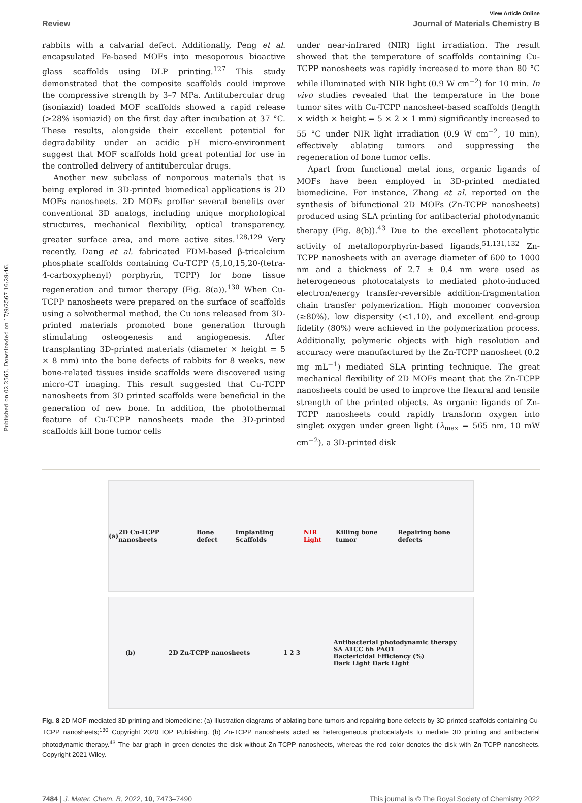Published on 02 2565. Downloaded on 17/9/2567 16:29:46.
View Article Online
Review Journal of Materials Chemistry B
rabbits with a calvarial defect. Additionally, Peng et al. encapsulated Fe-based MOFs into mesoporous bioactive glass scaffolds using DLP printing.<sup>127</sup> This study demonstrated that the composite scaffolds could improve the compressive strength by 3–7 MPa. Antitubercular drug (isoniazid) loaded MOF scaffolds showed a rapid release (>28% isoniazid) on the first day after incubation at 37 °C. These results, alongside their excellent potential for degradability under an acidic pH micro-environment suggest that MOF scaffolds hold great potential for use in the controlled delivery of antitubercular drugs.
Another new subclass of nonporous materials that is being explored in 3D-printed biomedical applications is 2D MOFs nanosheets. 2D MOFs proffer several benefits over conventional 3D analogs, including unique morphological structures, mechanical flexibility, optical transparency, greater surface area, and more active sites.<sup>128,129</sup> Very recently, Dang et al. fabricated FDM-based β-tricalcium phosphate scaffolds containing Cu-TCPP (5,10,15,20-(tetra-4-carboxyphenyl) porphyrin, TCPP) for bone tissue regeneration and tumor therapy (Fig. 8(a)).<sup>130</sup> When Cu-TCPP nanosheets were prepared on the surface of scaffolds using a solvothermal method, the Cu ions released from 3D-printed materials promoted bone generation through stimulating osteogenesis and angiogenesis. After transplanting 3D-printed materials (diameter × height = 5 × 8 mm) into the bone defects of rabbits for 8 weeks, new bone-related tissues inside scaffolds were discovered using micro-CT imaging. This result suggested that Cu-TCPP nanosheets from 3D printed scaffolds were beneficial in the generation of new bone. In addition, the photothermal feature of Cu-TCPP nanosheets made the 3D-printed scaffolds kill bone tumor cells
under near-infrared (NIR) light irradiation. The result showed that the temperature of scaffolds containing Cu-TCPP nanosheets was rapidly increased to more than 80 °C while illuminated with NIR light (0.9 W cm<sup>−2</sup>) for 10 min. In vivo studies revealed that the temperature in the bone tumor sites with Cu-TCPP nanosheet-based scaffolds (length × width × height = 5 × 2 × 1 mm) significantly increased to 55 °C under NIR light irradiation (0.9 W cm<sup>−2</sup>, 10 min), effectively ablating tumors and suppressing the regeneration of bone tumor cells.
Apart from functional metal ions, organic ligands of MOFs have been employed in 3D-printed mediated biomedicine. For instance, Zhang et al. reported on the synthesis of bifunctional 2D MOFs (Zn-TCPP nanosheets) produced using SLA printing for antibacterial photodynamic therapy (Fig. 8(b)).<sup>43</sup> Due to the excellent photocatalytic activity of metalloporphyrin-based ligands,<sup>51,131,132</sup> Zn-TCPP nanosheets with an average diameter of 600 to 1000 nm and a thickness of 2.7 ± 0.4 nm were used as heterogeneous photocatalysts to mediated photo-induced electron/energy transfer-reversible addition-fragmentation chain transfer polymerization. High monomer conversion (≥80%), low dispersity (<1.10), and excellent end-group fidelity (80%) were achieved in the polymerization process. Additionally, polymeric objects with high resolution and accuracy were manufactured by the Zn-TCPP nanosheet (0.2 mg mL<sup>−1</sup>) mediated SLA printing technique. The great mechanical flexibility of 2D MOFs meant that the Zn-TCPP nanosheets could be used to improve the flexural and tensile strength of the printed objects. As organic ligands of Zn-TCPP nanosheets could rapidly transform oxygen into singlet oxygen under green light (λ<sub>max</sub> = 565 nm, 10 mW cm<sup>−2</sup>), a 3D-printed disk
(a) 2D Cu-TCPP nanosheets Bone defect Implanting Scaffolds NIR Light Killing bone tumor Repairing bone defects
(b) 2D Zn-TCPP nanosheets 1 2 3 Antibacterial photodynamic therapy
SA ATCC 6h PAO1
Bactericidal Efficiency (%)
Dark Light Dark Light
Fig. 8 2D MOF-mediated 3D printing and biomedicine: (a) Illustration diagrams of ablating bone tumors and repairing bone defects by 3D-printed scaffolds containing Cu-TCPP nanosheets;<sup>130</sup> Copyright 2020 IOP Publishing. (b) Zn-TCPP nanosheets acted as heterogeneous photocatalysts to mediate 3D printing and antibacterial photodynamic therapy.<sup>43</sup> The bar graph in green denotes the disk without Zn-TCPP nanosheets, whereas the red color denotes the disk with Zn-TCPP nanosheets. Copyright 2021 Wiley.
7484 | J. Mater. Chem. B, 2022, 10, 7473–7490 This journal is © The Royal Society of Chemistry 2022